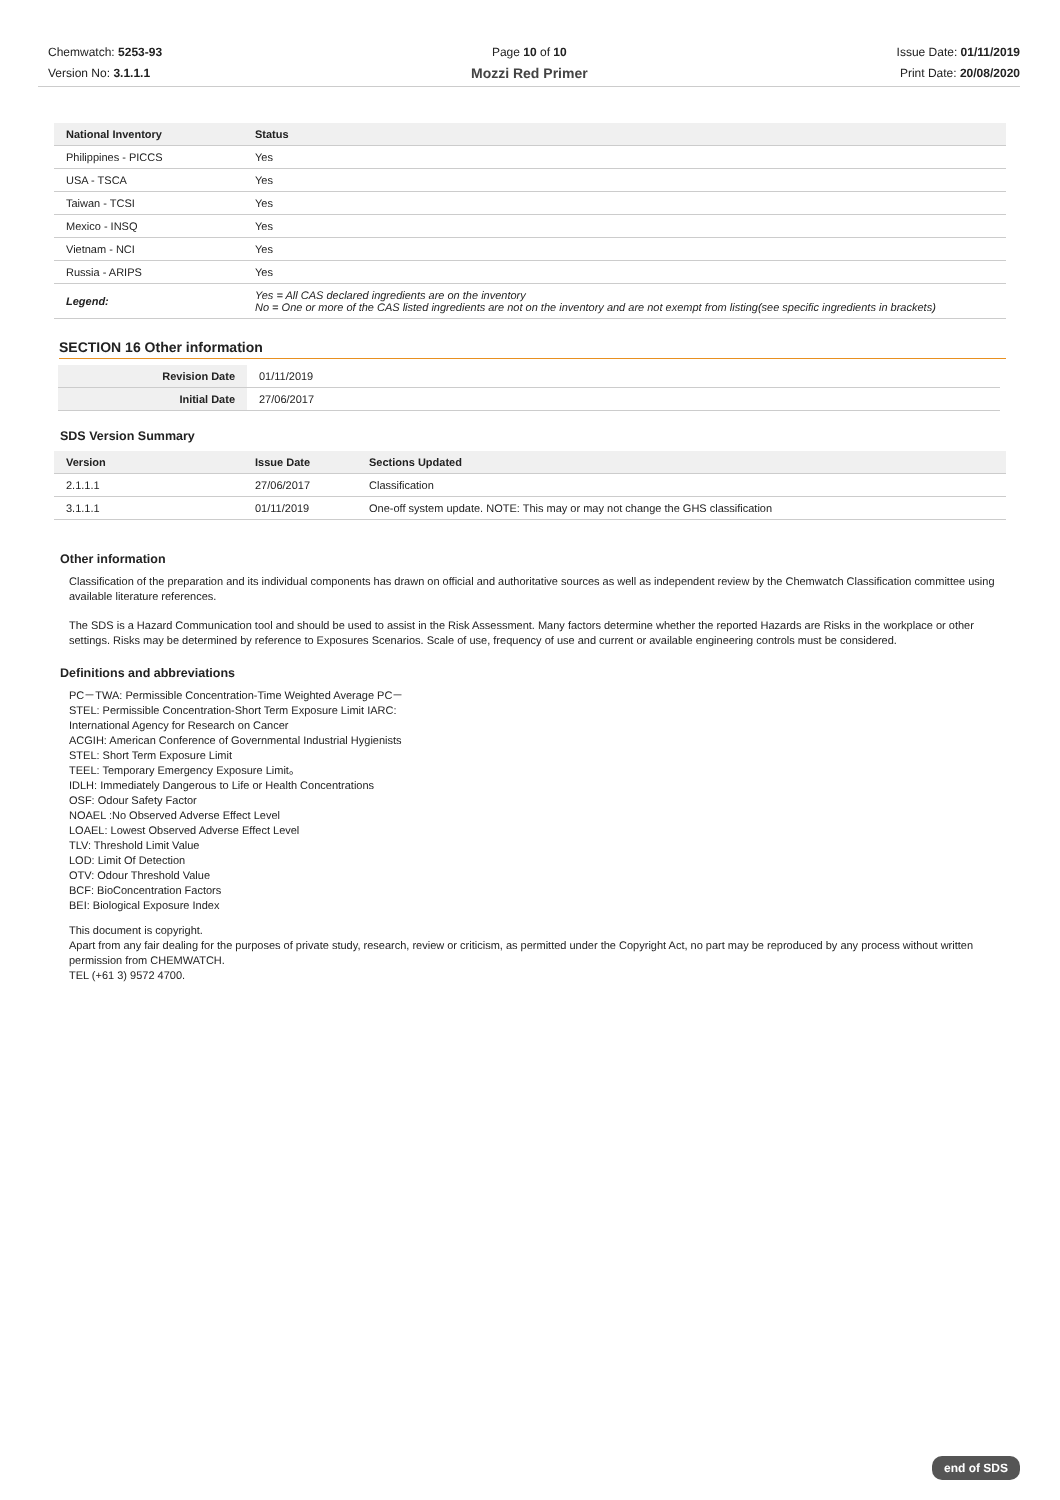Chemwatch: 5253-93
Version No: 3.1.1.1
Page 10 of 10
Mozzi Red Primer
Issue Date: 01/11/2019
Print Date: 20/08/2020
| National Inventory | Status |
| --- | --- |
| Philippines - PICCS | Yes |
| USA - TSCA | Yes |
| Taiwan - TCSI | Yes |
| Mexico - INSQ | Yes |
| Vietnam - NCI | Yes |
| Russia - ARIPS | Yes |
| Legend: | Yes = All CAS declared ingredients are on the inventory No = One or more of the CAS listed ingredients are not on the inventory and are not exempt from listing(see specific ingredients in brackets) |
SECTION 16 Other information
| Revision Date | 01/11/2019 |
| Initial Date | 27/06/2017 |
SDS Version Summary
| Version | Issue Date | Sections Updated |
| --- | --- | --- |
| 2.1.1.1 | 27/06/2017 | Classification |
| 3.1.1.1 | 01/11/2019 | One-off system update. NOTE: This may or may not change the GHS classification |
Other information
Classification of the preparation and its individual components has drawn on official and authoritative sources as well as independent review by the Chemwatch Classification committee using available literature references.
The SDS is a Hazard Communication tool and should be used to assist in the Risk Assessment. Many factors determine whether the reported Hazards are Risks in the workplace or other settings. Risks may be determined by reference to Exposures Scenarios. Scale of use, frequency of use and current or available engineering controls must be considered.
Definitions and abbreviations
PC－TWA: Permissible Concentration-Time Weighted Average PC－
STEL: Permissible Concentration-Short Term Exposure Limit IARC:
International Agency for Research on Cancer
ACGIH: American Conference of Governmental Industrial Hygienists
STEL: Short Term Exposure Limit
TEEL: Temporary Emergency Exposure Limit。
IDLH: Immediately Dangerous to Life or Health Concentrations
OSF: Odour Safety Factor
NOAEL :No Observed Adverse Effect Level
LOAEL: Lowest Observed Adverse Effect Level
TLV: Threshold Limit Value
LOD: Limit Of Detection
OTV: Odour Threshold Value
BCF: BioConcentration Factors
BEI: Biological Exposure Index
This document is copyright.
Apart from any fair dealing for the purposes of private study, research, review or criticism, as permitted under the Copyright Act, no part may be reproduced by any process without written permission from CHEMWATCH.
TEL (+61 3) 9572 4700.
end of SDS